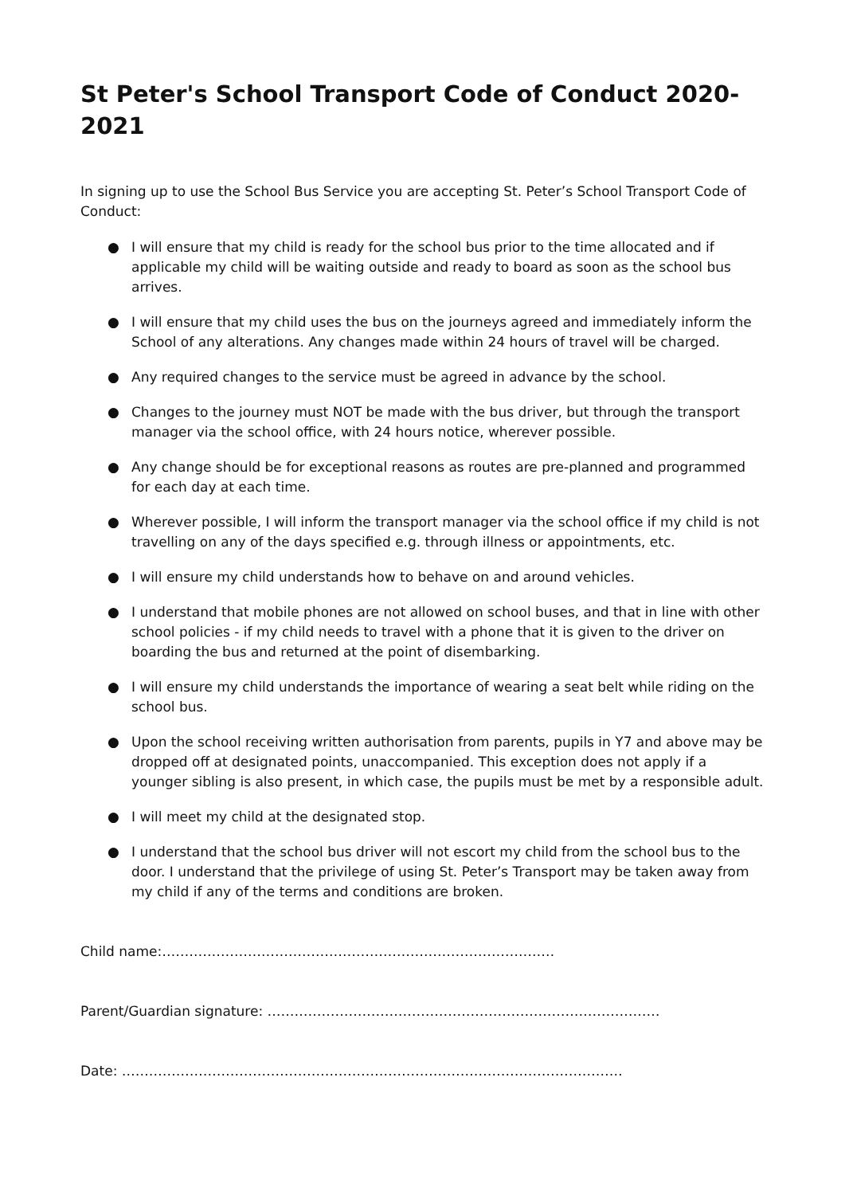St Peter's School Transport Code of Conduct 2020-2021
In signing up to use the School Bus Service you are accepting St. Peter’s School Transport Code of Conduct:
● I will ensure that my child is ready for the school bus prior to the time allocated and if applicable my child will be waiting outside and ready to board as soon as the school bus arrives.
● I will ensure that my child uses the bus on the journeys agreed and immediately inform the School of any alterations. Any changes made within 24 hours of travel will be charged.
● Any required changes to the service must be agreed in advance by the school.
● Changes to the journey must NOT be made with the bus driver, but through the transport manager via the school office, with 24 hours notice, wherever possible.
● Any change should be for exceptional reasons as routes are pre-planned and programmed for each day at each time.
● Wherever possible, I will inform the transport manager via the school office if my child is not travelling on any of the days specified e.g. through illness or appointments, etc.
● I will ensure my child understands how to behave on and around vehicles.
● I understand that mobile phones are not allowed on school buses, and that in line with other school policies - if my child needs to travel with a phone that it is given to the driver on boarding the bus and returned at the point of disembarking.
● I will ensure my child understands the importance of wearing a seat belt while riding on the school bus.
● Upon the school receiving written authorisation from parents, pupils in Y7 and above may be dropped off at designated points, unaccompanied. This exception does not apply if a younger sibling is also present, in which case, the pupils must be met by a responsible adult.
● I will meet my child at the designated stop.
● I understand that the school bus driver will not escort my child from the school bus to the door. I understand that the privilege of using St. Peter’s Transport may be taken away from my child if any of the terms and conditions are broken.
Child name:……………………………………………………………………………
Parent/Guardian signature: ……………………………………………………………………………
Date: …………………………………………………………………………………………………